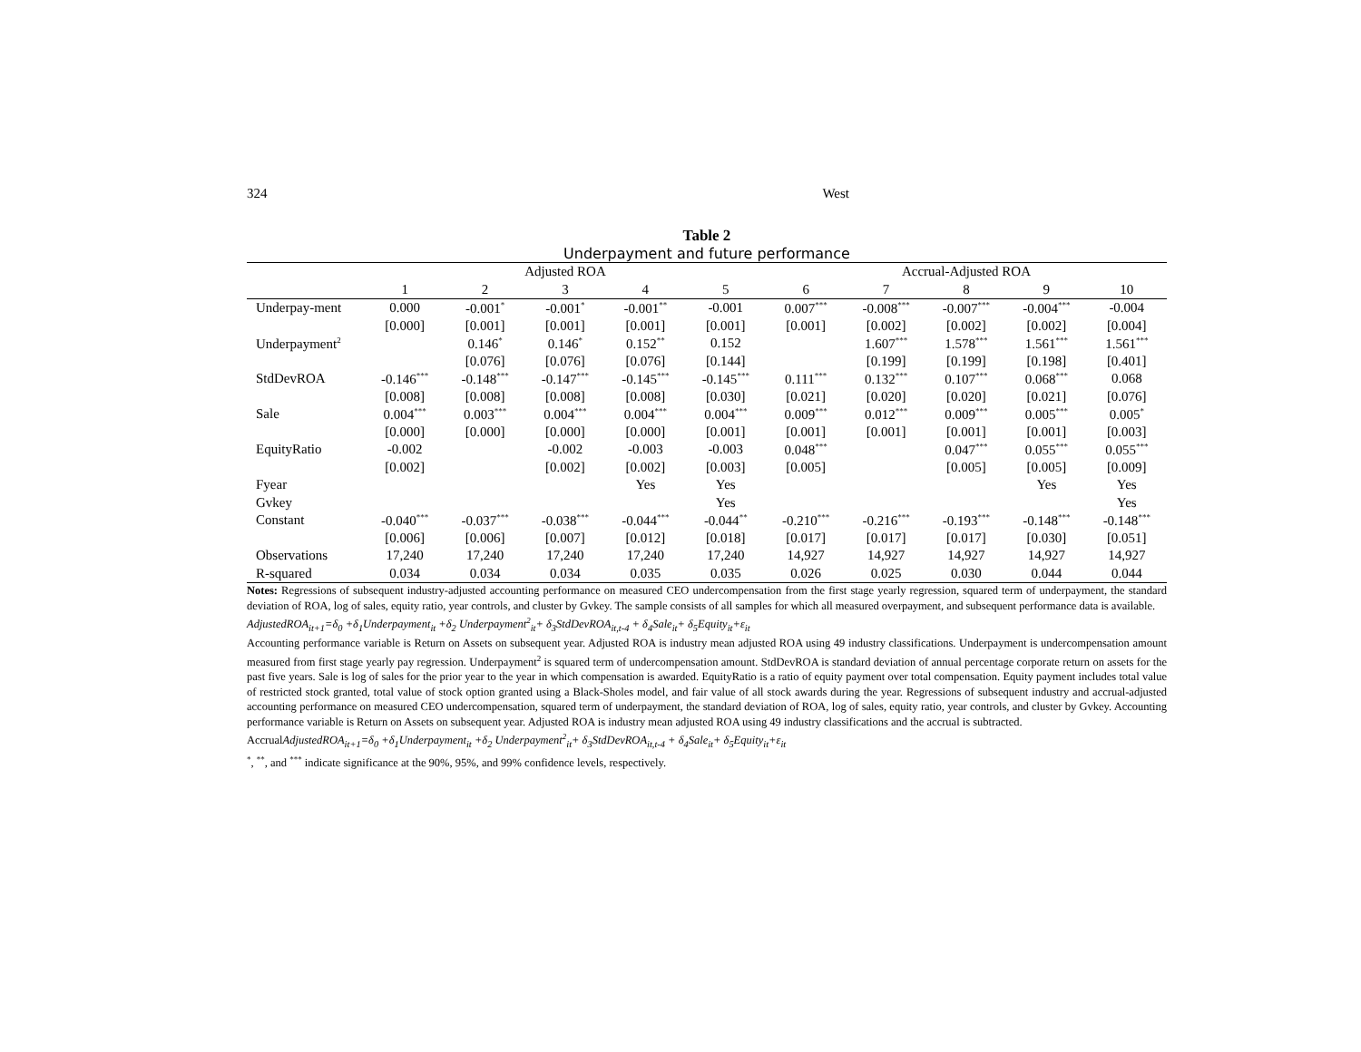324 West
Table 2
Underpayment and future performance
| | Adjusted ROA | | | | | Accrual-Adjusted ROA | | | | |
| --- | --- | --- | --- | --- | --- | --- | --- | --- | --- | --- |
| | 1 | 2 | 3 | 4 | 5 | 6 | 7 | 8 | 9 | 10 |
| Underpay-ment | 0.000 | -0.001<sup>*</sup> | -0.001<sup>*</sup> | -0.001<sup>**</sup> | -0.001 | 0.007<sup>***</sup> | -0.008<sup>***</sup> | -0.007<sup>***</sup> | -0.004<sup>***</sup> | -0.004 |
| | [0.000] | [0.001] | [0.001] | [0.001] | [0.001] | [0.001] | [0.002] | [0.002] | [0.002] | [0.004] |
| Underpayment<sup>2</sup> | | 0.146<sup>*</sup> | 0.146<sup>*</sup> | 0.152<sup>**</sup> | 0.152 | | 1.607<sup>***</sup> | 1.578<sup>***</sup> | 1.561<sup>***</sup> | 1.561<sup>***</sup> |
| | | [0.076] | [0.076] | [0.076] | [0.144] | | [0.199] | [0.199] | [0.198] | [0.401] |
| StdDevROA | -0.146<sup>***</sup> | -0.148<sup>***</sup> | -0.147<sup>***</sup> | -0.145<sup>***</sup> | -0.145<sup>***</sup> | 0.111<sup>***</sup> | 0.132<sup>***</sup> | 0.107<sup>***</sup> | 0.068<sup>***</sup> | 0.068 |
| | [0.008] | [0.008] | [0.008] | [0.008] | [0.030] | [0.021] | [0.020] | [0.020] | [0.021] | [0.076] |
| Sale | 0.004<sup>***</sup> | 0.003<sup>***</sup> | 0.004<sup>***</sup> | 0.004<sup>***</sup> | 0.004<sup>***</sup> | 0.009<sup>***</sup> | 0.012<sup>***</sup> | 0.009<sup>***</sup> | 0.005<sup>***</sup> | 0.005<sup>*</sup> |
| | [0.000] | [0.000] | [0.000] | [0.000] | [0.001] | [0.001] | [0.001] | [0.001] | [0.001] | [0.003] |
| EquityRatio | -0.002 | | -0.002 | -0.003 | -0.003 | 0.048<sup>***</sup> | | 0.047<sup>***</sup> | 0.055<sup>***</sup> | 0.055<sup>***</sup> |
| | [0.002] | | [0.002] | [0.002] | [0.003] | [0.005] | | [0.005] | [0.005] | [0.009] |
| Fyear | | | | Yes | Yes | | | | Yes | Yes |
| Gvkey | | | | | Yes | | | | | Yes |
| Constant | -0.040<sup>***</sup> | -0.037<sup>***</sup> | -0.038<sup>***</sup> | -0.044<sup>***</sup> | -0.044<sup>**</sup> | -0.210<sup>***</sup> | -0.216<sup>***</sup> | -0.193<sup>***</sup> | -0.148<sup>***</sup> | -0.148<sup>***</sup> |
| | [0.006] | [0.006] | [0.007] | [0.012] | [0.018] | [0.017] | [0.017] | [0.017] | [0.030] | [0.051] |
| Observations | 17,240 | 17,240 | 17,240 | 17,240 | 17,240 | 14,927 | 14,927 | 14,927 | 14,927 | 14,927 |
| R-squared | 0.034 | 0.034 | 0.034 | 0.035 | 0.035 | 0.026 | 0.025 | 0.030 | 0.044 | 0.044 |
Notes: Regressions of subsequent industry-adjusted accounting performance on measured CEO undercompensation from the first stage yearly regression, squared term of underpayment, the standard deviation of ROA, log of sales, equity ratio, year controls, and cluster by Gvkey. The sample consists of all samples for which all measured overpayment, and subsequent performance data is available.
AdjustedROA<sub>it+1</sub>=δ<sub>0</sub> +δ<sub>1</sub>Underpayment<sub>it</sub> +δ<sub>2</sub> Underpayment<sup>2</sup><sub>it</sub>+ δ<sub>3</sub>StdDevROA<sub>it,t-4</sub> + δ<sub>4</sub>Sale<sub>it</sub>+ δ<sub>5</sub>Equity<sub>it</sub>+ε<sub>it</sub>
Accounting performance variable is Return on Assets on subsequent year. Adjusted ROA is industry mean adjusted ROA using 49 industry classifications. Underpayment is undercompensation amount measured from first stage yearly pay regression. Underpayment<sup>2</sup> is squared term of undercompensation amount. StdDevROA is standard deviation of annual percentage corporate return on assets for the past five years. Sale is log of sales for the prior year to the year in which compensation is awarded. EquityRatio is a ratio of equity payment over total compensation. Equity payment includes total value of restricted stock granted, total value of stock option granted using a Black-Sholes model, and fair value of all stock awards during the year. Regressions of subsequent industry and accrual-adjusted accounting performance on measured CEO undercompensation, squared term of underpayment, the standard deviation of ROA, log of sales, equity ratio, year controls, and cluster by Gvkey. Accounting performance variable is Return on Assets on subsequent year. Adjusted ROA is industry mean adjusted ROA using 49 industry classifications and the accrual is subtracted.
AccrualAdjustedROA<sub>it+1</sub>=δ<sub>0</sub> +δ<sub>1</sub>Underpayment<sub>it</sub> +δ<sub>2</sub> Underpayment<sup>2</sup><sub>it</sub>+ δ<sub>3</sub>StdDevROA<sub>it,t-4</sub> + δ<sub>4</sub>Sale<sub>it</sub>+ δ<sub>5</sub>Equity<sub>it</sub>+ε<sub>it</sub>
<sup>*</sup>, <sup>**</sup>, and <sup>***</sup> indicate significance at the 90%, 95%, and 99% confidence levels, respectively.